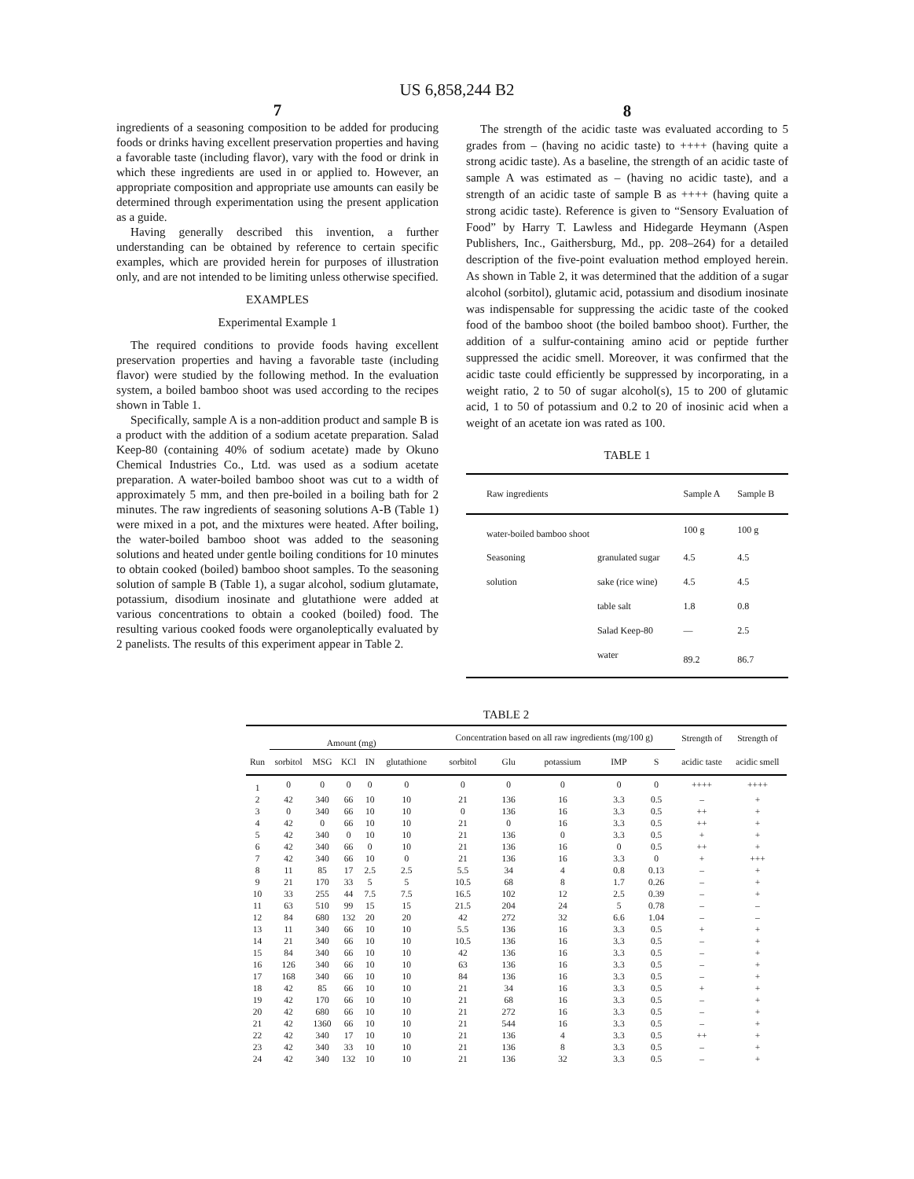US 6,858,244 B2
7
ingredients of a seasoning composition to be added for producing foods or drinks having excellent preservation properties and having a favorable taste (including flavor), vary with the food or drink in which these ingredients are used in or applied to. However, an appropriate composition and appropriate use amounts can easily be determined through experimentation using the present application as a guide.
Having generally described this invention, a further understanding can be obtained by reference to certain specific examples, which are provided herein for purposes of illustration only, and are not intended to be limiting unless otherwise specified.
EXAMPLES
Experimental Example 1
The required conditions to provide foods having excellent preservation properties and having a favorable taste (including flavor) were studied by the following method. In the evaluation system, a boiled bamboo shoot was used according to the recipes shown in Table 1.
Specifically, sample A is a non-addition product and sample B is a product with the addition of a sodium acetate preparation. Salad Keep-80 (containing 40% of sodium acetate) made by Okuno Chemical Industries Co., Ltd. was used as a sodium acetate preparation. A water-boiled bamboo shoot was cut to a width of approximately 5 mm, and then pre-boiled in a boiling bath for 2 minutes. The raw ingredients of seasoning solutions A-B (Table 1) were mixed in a pot, and the mixtures were heated. After boiling, the water-boiled bamboo shoot was added to the seasoning solutions and heated under gentle boiling conditions for 10 minutes to obtain cooked (boiled) bamboo shoot samples. To the seasoning solution of sample B (Table 1), a sugar alcohol, sodium glutamate, potassium, disodium inosinate and glutathione were added at various concentrations to obtain a cooked (boiled) food. The resulting various cooked foods were organoleptically evaluated by 2 panelists. The results of this experiment appear in Table 2.
8
The strength of the acidic taste was evaluated according to 5 grades from – (having no acidic taste) to ++++ (having quite a strong acidic taste). As a baseline, the strength of an acidic taste of sample A was estimated as – (having no acidic taste), and a strength of an acidic taste of sample B as ++++ (having quite a strong acidic taste). Reference is given to “Sensory Evaluation of Food” by Harry T. Lawless and Hidegarde Heymann (Aspen Publishers, Inc., Gaithersburg, Md., pp. 208–264) for a detailed description of the five-point evaluation method employed herein. As shown in Table 2, it was determined that the addition of a sugar alcohol (sorbitol), glutamic acid, potassium and disodium inosinate was indispensable for suppressing the acidic taste of the cooked food of the bamboo shoot (the boiled bamboo shoot). Further, the addition of a sulfur-containing amino acid or peptide further suppressed the acidic smell. Moreover, it was confirmed that the acidic taste could efficiently be suppressed by incorporating, in a weight ratio, 2 to 50 of sugar alcohol(s), 15 to 200 of glutamic acid, 1 to 50 of potassium and 0.2 to 20 of inosinic acid when a weight of an acetate ion was rated as 100.
TABLE 1
| Raw ingredients | | Sample A | Sample B |
| --- | --- | --- | --- |
| water-boiled bamboo shoot | | 100 g | 100 g |
| Seasoning | granulated sugar | 4.5 | 4.5 |
| solution | sake (rice wine) | 4.5 | 4.5 |
| | table salt | 1.8 | 0.8 |
| | Salad Keep-80 | — | 2.5 |
| | water | 89.2 | 86.7 |
TABLE 2
| | Amount (mg) | | | | | Concentration based on all raw ingredients (mg/100 g) | | | | | Strength of | Strength of |
| --- | --- | --- | --- | --- | --- | --- | --- | --- | --- | --- | --- | --- |
| Run | sorbitol | MSG | KCl | IN | glutathione | sorbitol | Glu | potassium | IMP | S | acidic taste | acidic smell |
| 1 | 0 | 0 | 0 | 0 | 0 | 0 | 0 | 0 | 0 | 0 | ++++ | ++++ |
| 2 | 42 | 340 | 66 | 10 | 10 | 21 | 136 | 16 | 3.3 | 0.5 | – | + |
| 3 | 0 | 340 | 66 | 10 | 10 | 0 | 136 | 16 | 3.3 | 0.5 | ++ | + |
| 4 | 42 | 0 | 66 | 10 | 10 | 21 | 0 | 16 | 3.3 | 0.5 | ++ | + |
| 5 | 42 | 340 | 0 | 10 | 10 | 21 | 136 | 0 | 3.3 | 0.5 | + | + |
| 6 | 42 | 340 | 66 | 0 | 10 | 21 | 136 | 16 | 0 | 0.5 | ++ | + |
| 7 | 42 | 340 | 66 | 10 | 0 | 21 | 136 | 16 | 3.3 | 0 | + | +++ |
| 8 | 11 | 85 | 17 | 2.5 | 2.5 | 5.5 | 34 | 4 | 0.8 | 0.13 | – | + |
| 9 | 21 | 170 | 33 | 5 | 5 | 10.5 | 68 | 8 | 1.7 | 0.26 | – | + |
| 10 | 33 | 255 | 44 | 7.5 | 7.5 | 16.5 | 102 | 12 | 2.5 | 0.39 | – | + |
| 11 | 63 | 510 | 99 | 15 | 15 | 21.5 | 204 | 24 | 5 | 0.78 | – | – |
| 12 | 84 | 680 | 132 | 20 | 20 | 42 | 272 | 32 | 6.6 | 1.04 | – | – |
| 13 | 11 | 340 | 66 | 10 | 10 | 5.5 | 136 | 16 | 3.3 | 0.5 | + | + |
| 14 | 21 | 340 | 66 | 10 | 10 | 10.5 | 136 | 16 | 3.3 | 0.5 | – | + |
| 15 | 84 | 340 | 66 | 10 | 10 | 42 | 136 | 16 | 3.3 | 0.5 | – | + |
| 16 | 126 | 340 | 66 | 10 | 10 | 63 | 136 | 16 | 3.3 | 0.5 | – | + |
| 17 | 168 | 340 | 66 | 10 | 10 | 84 | 136 | 16 | 3.3 | 0.5 | – | + |
| 18 | 42 | 85 | 66 | 10 | 10 | 21 | 34 | 16 | 3.3 | 0.5 | + | + |
| 19 | 42 | 170 | 66 | 10 | 10 | 21 | 68 | 16 | 3.3 | 0.5 | – | + |
| 20 | 42 | 680 | 66 | 10 | 10 | 21 | 272 | 16 | 3.3 | 0.5 | – | + |
| 21 | 42 | 1360 | 66 | 10 | 10 | 21 | 544 | 16 | 3.3 | 0.5 | – | + |
| 22 | 42 | 340 | 17 | 10 | 10 | 21 | 136 | 4 | 3.3 | 0.5 | ++ | + |
| 23 | 42 | 340 | 33 | 10 | 10 | 21 | 136 | 8 | 3.3 | 0.5 | – | + |
| 24 | 42 | 340 | 132 | 10 | 10 | 21 | 136 | 32 | 3.3 | 0.5 | – | + |